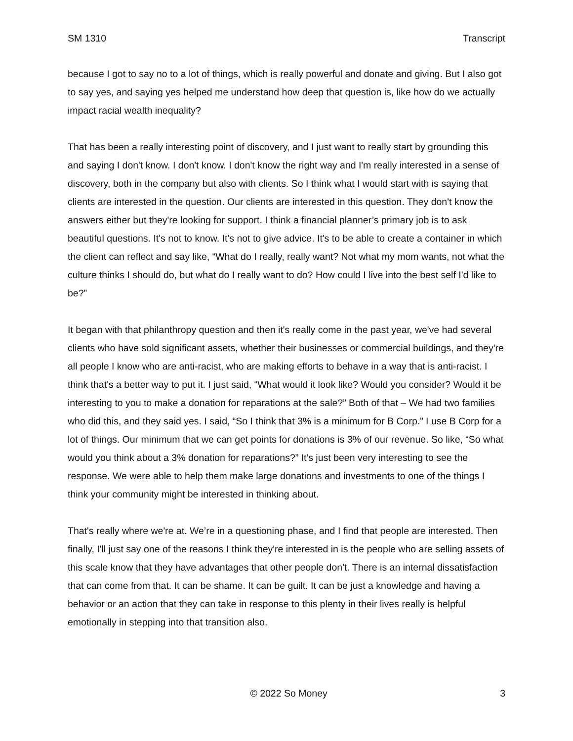SM 1310 Transcript
because I got to say no to a lot of things, which is really powerful and donate and giving. But I also got to say yes, and saying yes helped me understand how deep that question is, like how do we actually impact racial wealth inequality?
That has been a really interesting point of discovery, and I just want to really start by grounding this and saying I don't know. I don't know. I don't know the right way and I'm really interested in a sense of discovery, both in the company but also with clients. So I think what I would start with is saying that clients are interested in the question. Our clients are interested in this question. They don't know the answers either but they're looking for support. I think a financial planner’s primary job is to ask beautiful questions. It's not to know. It's not to give advice. It's to be able to create a container in which the client can reflect and say like, “What do I really, really want? Not what my mom wants, not what the culture thinks I should do, but what do I really want to do? How could I live into the best self I'd like to be?”
It began with that philanthropy question and then it's really come in the past year, we've had several clients who have sold significant assets, whether their businesses or commercial buildings, and they're all people I know who are anti-racist, who are making efforts to behave in a way that is anti-racist. I think that's a better way to put it. I just said, “What would it look like? Would you consider? Would it be interesting to you to make a donation for reparations at the sale?” Both of that – We had two families who did this, and they said yes. I said, “So I think that 3% is a minimum for B Corp.” I use B Corp for a lot of things. Our minimum that we can get points for donations is 3% of our revenue. So like, “So what would you think about a 3% donation for reparations?” It's just been very interesting to see the response. We were able to help them make large donations and investments to one of the things I think your community might be interested in thinking about.
That's really where we're at. We’re in a questioning phase, and I find that people are interested. Then finally, I'll just say one of the reasons I think they're interested in is the people who are selling assets of this scale know that they have advantages that other people don't. There is an internal dissatisfaction that can come from that. It can be shame. It can be guilt. It can be just a knowledge and having a behavior or an action that they can take in response to this plenty in their lives really is helpful emotionally in stepping into that transition also.
© 2022 So Money 3